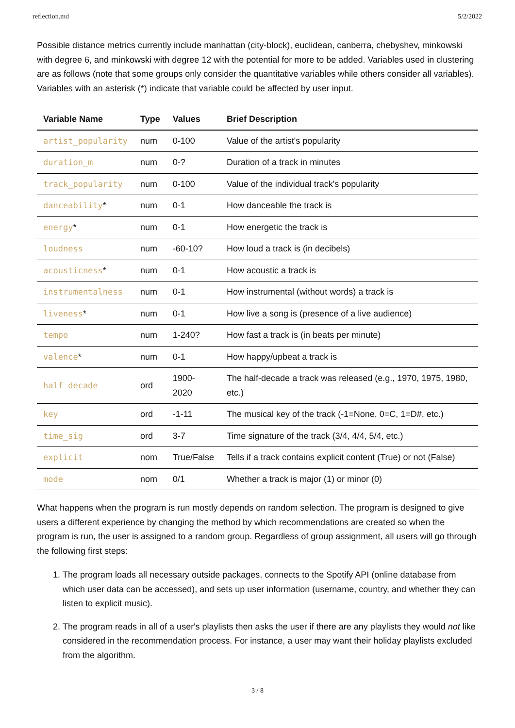reflection.md 5/2/2022
Possible distance metrics currently include manhattan (city-block), euclidean, canberra, chebyshev, minkowski with degree 6, and minkowski with degree 12 with the potential for more to be added. Variables used in clustering are as follows (note that some groups only consider the quantitative variables while others consider all variables). Variables with an asterisk (*) indicate that variable could be affected by user input.
| Variable Name | Type | Values | Brief Description |
| --- | --- | --- | --- |
| artist_popularity | num | 0-100 | Value of the artist's popularity |
| duration_m | num | 0-? | Duration of a track in minutes |
| track_popularity | num | 0-100 | Value of the individual track's popularity |
| danceability * | num | 0-1 | How danceable the track is |
| energy * | num | 0-1 | How energetic the track is |
| loudness | num | -60-10? | How loud a track is (in decibels) |
| acousticness * | num | 0-1 | How acoustic a track is |
| instrumentalness | num | 0-1 | How instrumental (without words) a track is |
| liveness * | num | 0-1 | How live a song is (presence of a live audience) |
| tempo | num | 1-240? | How fast a track is (in beats per minute) |
| valence * | num | 0-1 | How happy/upbeat a track is |
| half_decade | ord | 1900- 2020 | The half-decade a track was released (e.g., 1970, 1975, 1980, etc.) |
| key | ord | -1-11 | The musical key of the track (-1=None, 0=C, 1=D#, etc.) |
| time_sig | ord | 3-7 | Time signature of the track (3/4, 4/4, 5/4, etc.) |
| explicit | nom | True/False | Tells if a track contains explicit content (True) or not (False) |
| mode | nom | 0/1 | Whether a track is major (1) or minor (0) |
What happens when the program is run mostly depends on random selection. The program is designed to give users a different experience by changing the method by which recommendations are created so when the program is run, the user is assigned to a random group. Regardless of group assignment, all users will go through the following first steps:
1. The program loads all necessary outside packages, connects to the Spotify API (online database from which user data can be accessed), and sets up user information (username, country, and whether they can listen to explicit music).
2. The program reads in all of a user's playlists then asks the user if there are any playlists they would not like considered in the recommendation process. For instance, a user may want their holiday playlists excluded from the algorithm.
3 / 8